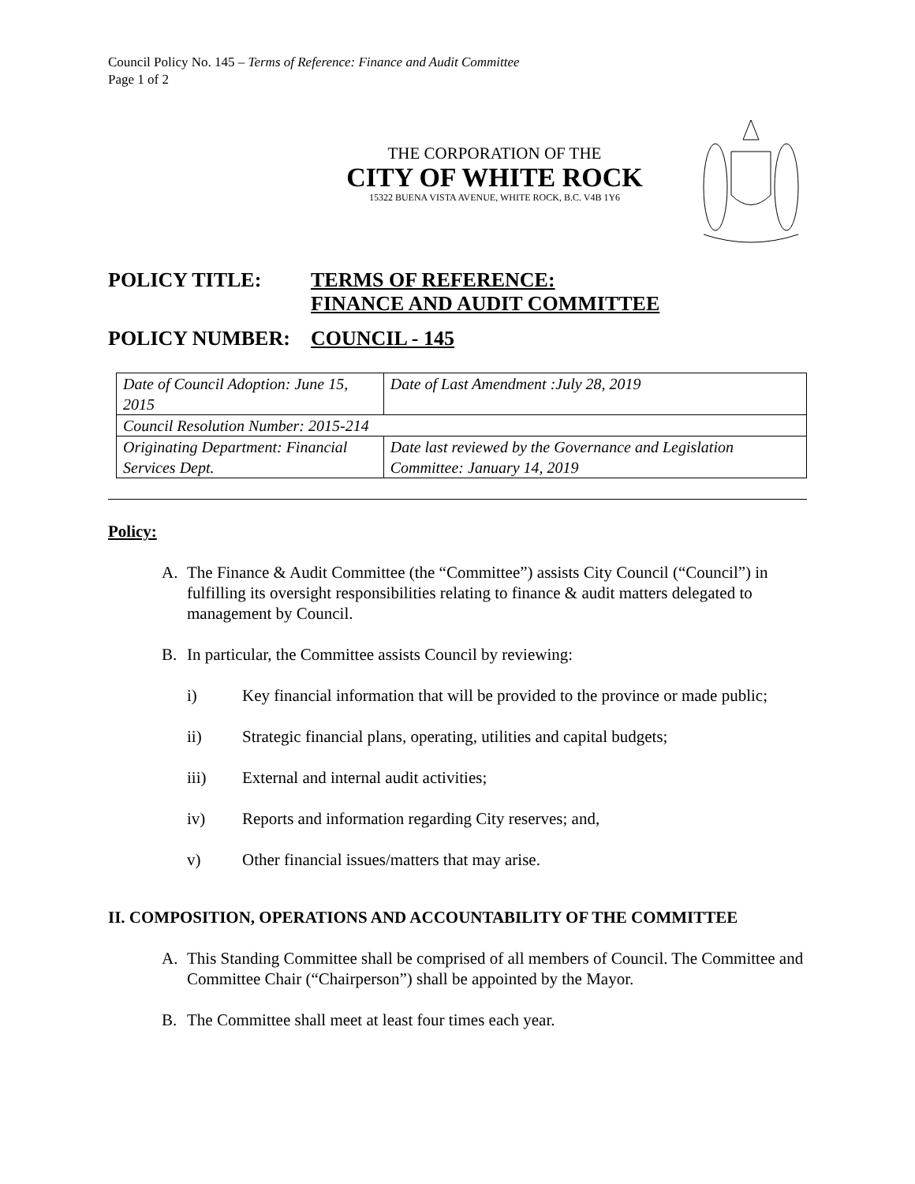Council Policy No. 145 – Terms of Reference: Finance and Audit Committee
Page 1 of 2
THE CORPORATION OF THE
CITY OF WHITE ROCK
15322 BUENA VISTA AVENUE, WHITE ROCK, B.C. V4B 1Y6
POLICY TITLE:
TERMS OF REFERENCE:
FINANCE AND AUDIT COMMITTEE
POLICY NUMBER:
COUNCIL - 145
| Date of Council Adoption: June 15, 2015 | Date of Last Amendment :July 28, 2019 |
| Council Resolution Number: 2015-214 | |
| Originating Department: Financial Services Dept. | Date last reviewed by the Governance and Legislation Committee: January 14, 2019 |
Policy:
A. The Finance & Audit Committee (the “Committee”) assists City Council (“Council”) in fulfilling its oversight responsibilities relating to finance & audit matters delegated to management by Council.
B. In particular, the Committee assists Council by reviewing:
i) Key financial information that will be provided to the province or made public;
ii) Strategic financial plans, operating, utilities and capital budgets;
iii) External and internal audit activities;
iv) Reports and information regarding City reserves; and,
v) Other financial issues/matters that may arise.
II. COMPOSITION, OPERATIONS AND ACCOUNTABILITY OF THE COMMITTEE
A. This Standing Committee shall be comprised of all members of Council. The Committee and Committee Chair (“Chairperson”) shall be appointed by the Mayor.
B. The Committee shall meet at least four times each year.